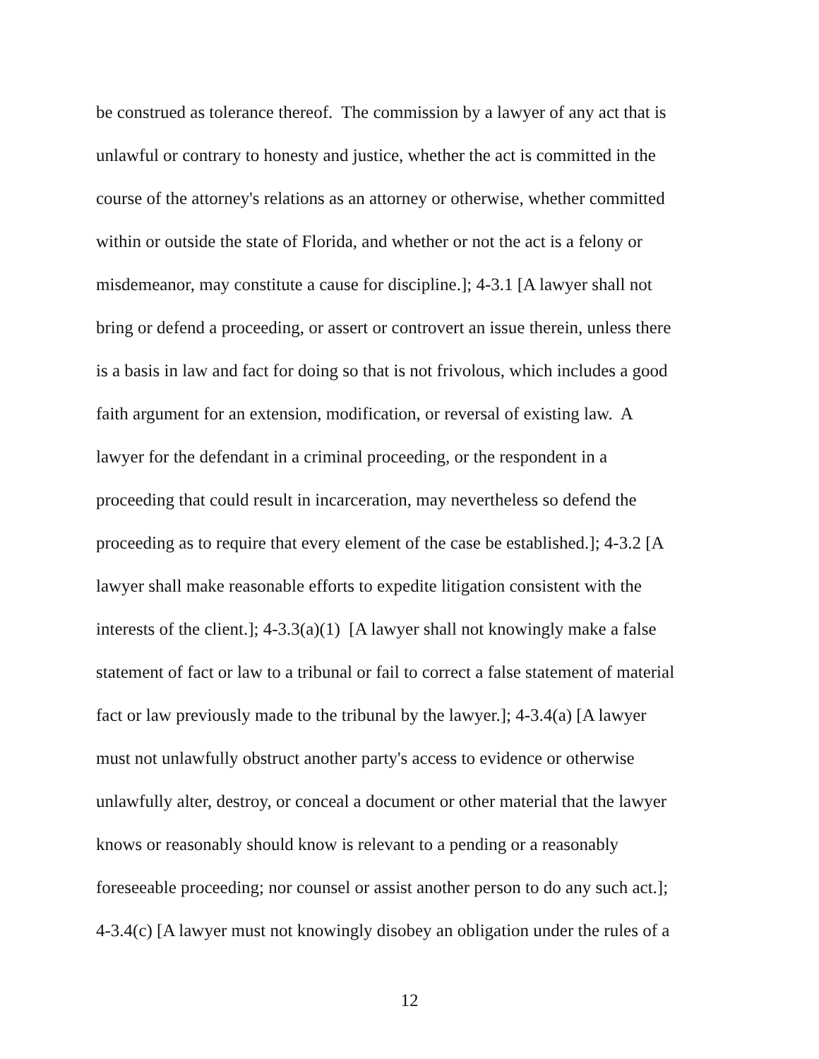be construed as tolerance thereof. The commission by a lawyer of any act that is
unlawful or contrary to honesty and justice, whether the act is committed in the
course of the attorney's relations as an attorney or otherwise, whether committed
within or outside the state of Florida, and whether or not the act is a felony or
misdemeanor, may constitute a cause for discipline.]; 4-3.1 [A lawyer shall not
bring or defend a proceeding, or assert or controvert an issue therein, unless there
is a basis in law and fact for doing so that is not frivolous, which includes a good
faith argument for an extension, modification, or reversal of existing law. A
lawyer for the defendant in a criminal proceeding, or the respondent in a
proceeding that could result in incarceration, may nevertheless so defend the
proceeding as to require that every element of the case be established.]; 4-3.2 [A
lawyer shall make reasonable efforts to expedite litigation consistent with the
interests of the client.]; 4-3.3(a)(1) [A lawyer shall not knowingly make a false
statement of fact or law to a tribunal or fail to correct a false statement of material
fact or law previously made to the tribunal by the lawyer.]; 4-3.4(a) [A lawyer
must not unlawfully obstruct another party's access to evidence or otherwise
unlawfully alter, destroy, or conceal a document or other material that the lawyer
knows or reasonably should know is relevant to a pending or a reasonably
foreseeable proceeding; nor counsel or assist another person to do any such act.];
4-3.4(c) [A lawyer must not knowingly disobey an obligation under the rules of a
12